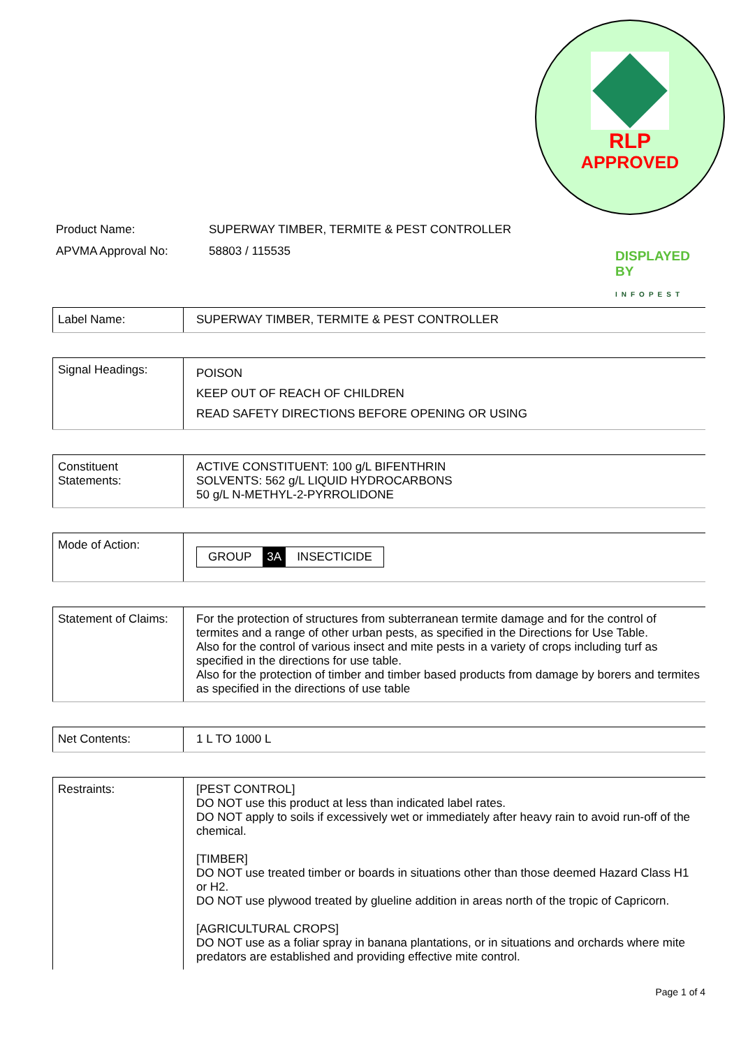RLP
APPROVED
DISPLAYED
BY
INFOPEST
| Product Name: | SUPERWAY TIMBER, TERMITE & PEST CONTROLLER |
| APVMA Approval No: | 58803 / 115535 |
| Label Name: | SUPERWAY TIMBER, TERMITE & PEST CONTROLLER |
| Signal Headings: | POISON KEEP OUT OF REACH OF CHILDREN READ SAFETY DIRECTIONS BEFORE OPENING OR USING |
| Constituent Statements: | ACTIVE CONSTITUENT: 100 g/L BIFENTHRIN SOLVENTS: 562 g/L LIQUID HYDROCARBONS 50 g/L N-METHYL-2-PYRROLIDONE |
| Mode of Action: | GROUP 3A INSECTICIDE |
| Statement of Claims: | For the protection of structures from subterranean termite damage and for the control of termites and a range of other urban pests, as specified in the Directions for Use Table. Also for the control of various insect and mite pests in a variety of crops including turf as specified in the directions for use table. Also for the protection of timber and timber based products from damage by borers and termites as specified in the directions of use table |
| Net Contents: | 1 L TO 1000 L |
| Restraints: | [PEST CONTROL] DO NOT use this product at less than indicated label rates. DO NOT apply to soils if excessively wet or immediately after heavy rain to avoid run-off of the chemical. [TIMBER] DO NOT use treated timber or boards in situations other than those deemed Hazard Class H1 or H2. DO NOT use plywood treated by glueline addition in areas north of the tropic of Capricorn. [AGRICULTURAL CROPS] DO NOT use as a foliar spray in banana plantations, or in situations and orchards where mite predators are established and providing effective mite control. |
Page 1 of 4